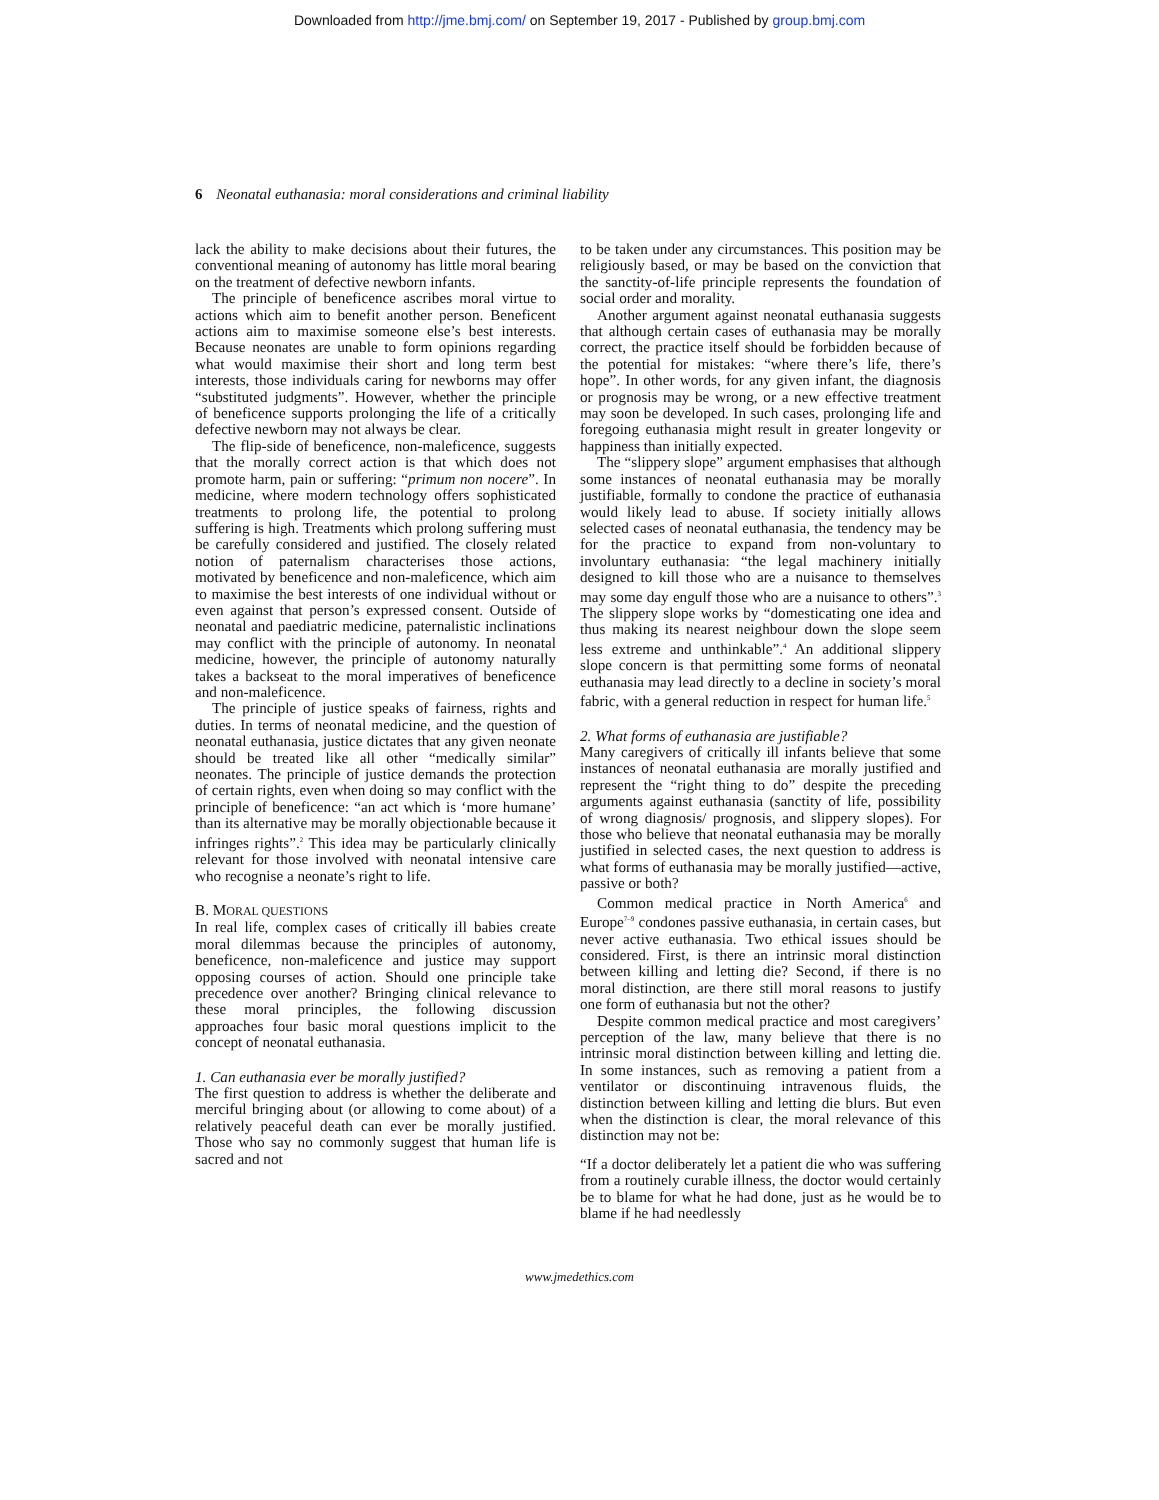Downloaded from http://jme.bmj.com/ on September 19, 2017 - Published by group.bmj.com
6 Neonatal euthanasia: moral considerations and criminal liability
lack the ability to make decisions about their futures, the conventional meaning of autonomy has little moral bearing on the treatment of defective newborn infants.
The principle of beneficence ascribes moral virtue to actions which aim to benefit another person. Beneficent actions aim to maximise someone else’s best interests. Because neonates are unable to form opinions regarding what would maximise their short and long term best interests, those individuals caring for newborns may offer “substituted judgments”. However, whether the principle of beneficence supports prolonging the life of a critically defective newborn may not always be clear.
The flip-side of beneficence, non-maleficence, suggests that the morally correct action is that which does not promote harm, pain or suffering: “primum non nocere”. In medicine, where modern technology offers sophisticated treatments to prolong life, the potential to prolong suffering is high. Treatments which prolong suffering must be carefully considered and justified. The closely related notion of paternalism characterises those actions, motivated by beneficence and non-maleficence, which aim to maximise the best interests of one individual without or even against that person’s expressed consent. Outside of neonatal and paediatric medicine, paternalistic inclinations may conflict with the principle of autonomy. In neonatal medicine, however, the principle of autonomy naturally takes a backseat to the moral imperatives of beneficence and non-maleficence.
The principle of justice speaks of fairness, rights and duties. In terms of neonatal medicine, and the question of neonatal euthanasia, justice dictates that any given neonate should be treated like all other “medically similar” neonates. The principle of justice demands the protection of certain rights, even when doing so may conflict with the principle of beneficence: “an act which is ‘more humane’ than its alternative may be morally objectionable because it infringes rights”.<sup>2</sup> This idea may be particularly clinically relevant for those involved with neonatal intensive care who recognise a neonate’s right to life.
B. MORAL QUESTIONS
In real life, complex cases of critically ill babies create moral dilemmas because the principles of autonomy, beneficence, non-maleficence and justice may support opposing courses of action. Should one principle take precedence over another? Bringing clinical relevance to these moral principles, the following discussion approaches four basic moral questions implicit to the concept of neonatal euthanasia.
1. Can euthanasia ever be morally justified?
The first question to address is whether the deliberate and merciful bringing about (or allowing to come about) of a relatively peaceful death can ever be morally justified. Those who say no commonly suggest that human life is sacred and not
to be taken under any circumstances. This position may be religiously based, or may be based on the conviction that the sanctity-of-life principle represents the foundation of social order and morality.
Another argument against neonatal euthanasia suggests that although certain cases of euthanasia may be morally correct, the practice itself should be forbidden because of the potential for mistakes: “where there’s life, there’s hope”. In other words, for any given infant, the diagnosis or prognosis may be wrong, or a new effective treatment may soon be developed. In such cases, prolonging life and foregoing euthanasia might result in greater longevity or happiness than initially expected.
The “slippery slope” argument emphasises that although some instances of neonatal euthanasia may be morally justifiable, formally to condone the practice of euthanasia would likely lead to abuse. If society initially allows selected cases of neonatal euthanasia, the tendency may be for the practice to expand from non-voluntary to involuntary euthanasia: “the legal machinery initially designed to kill those who are a nuisance to themselves may some day engulf those who are a nuisance to others”.<sup>3</sup> The slippery slope works by “domesticating one idea and thus making its nearest neighbour down the slope seem less extreme and unthinkable”.<sup>4</sup> An additional slippery slope concern is that permitting some forms of neonatal euthanasia may lead directly to a decline in society’s moral fabric, with a general reduction in respect for human life.<sup>5</sup>
2. What forms of euthanasia are justifiable?
Many caregivers of critically ill infants believe that some instances of neonatal euthanasia are morally justified and represent the “right thing to do” despite the preceding arguments against euthanasia (sanctity of life, possibility of wrong diagnosis/ prognosis, and slippery slopes). For those who believe that neonatal euthanasia may be morally justified in selected cases, the next question to address is what forms of euthanasia may be morally justified—active, passive or both?
Common medical practice in North America<sup>6</sup> and Europe<sup>7–9</sup> condones passive euthanasia, in certain cases, but never active euthanasia. Two ethical issues should be considered. First, is there an intrinsic moral distinction between killing and letting die? Second, if there is no moral distinction, are there still moral reasons to justify one form of euthanasia but not the other?
Despite common medical practice and most caregivers’ perception of the law, many believe that there is no intrinsic moral distinction between killing and letting die. In some instances, such as removing a patient from a ventilator or discontinuing intravenous fluids, the distinction between killing and letting die blurs. But even when the distinction is clear, the moral relevance of this distinction may not be:
“If a doctor deliberately let a patient die who was suffering from a routinely curable illness, the doctor would certainly be to blame for what he had done, just as he would be to blame if he had needlessly
www.jmedethics.com